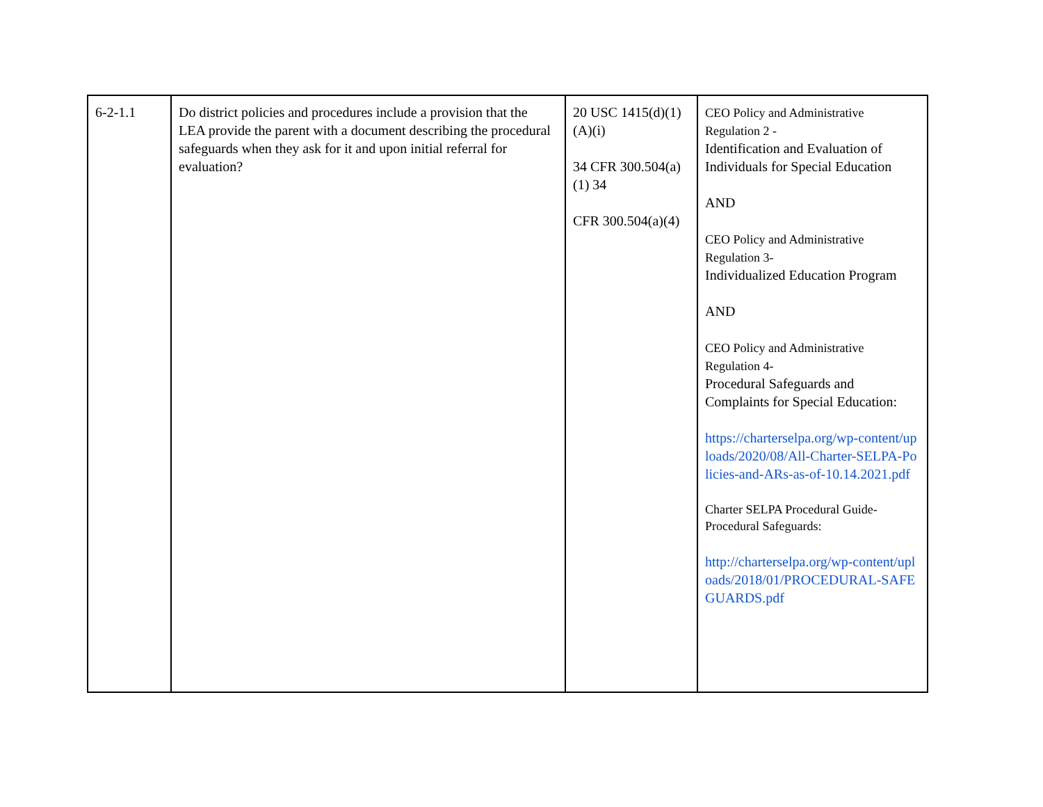| 6-2-1.1 | Do district policies and procedures include a provision that the LEA provide the parent with a document describing the procedural safeguards when they ask for it and upon initial referral for evaluation? | 20 USC 1415(d)(1)(A)(i) 34 CFR 300.504(a)(1) 34 CFR 300.504(a)(4) | CEO Policy and Administrative Regulation 2 - Identification and Evaluation of Individuals for Special Education AND CEO Policy and Administrative Regulation 3- Individualized Education Program AND CEO Policy and Administrative Regulation 4- Procedural Safeguards and Complaints for Special Education: https://charterselpa.org/wp-content/uploads/2020/08/All-Charter-SELPA-Policies-and-ARs-as-of-10.14.2021.pdf Charter SELPA Procedural Guide-Procedural Safeguards: http://charterselpa.org/wp-content/uploads/2018/01/PROCEDURAL-SAFEGUARDS.pdf |